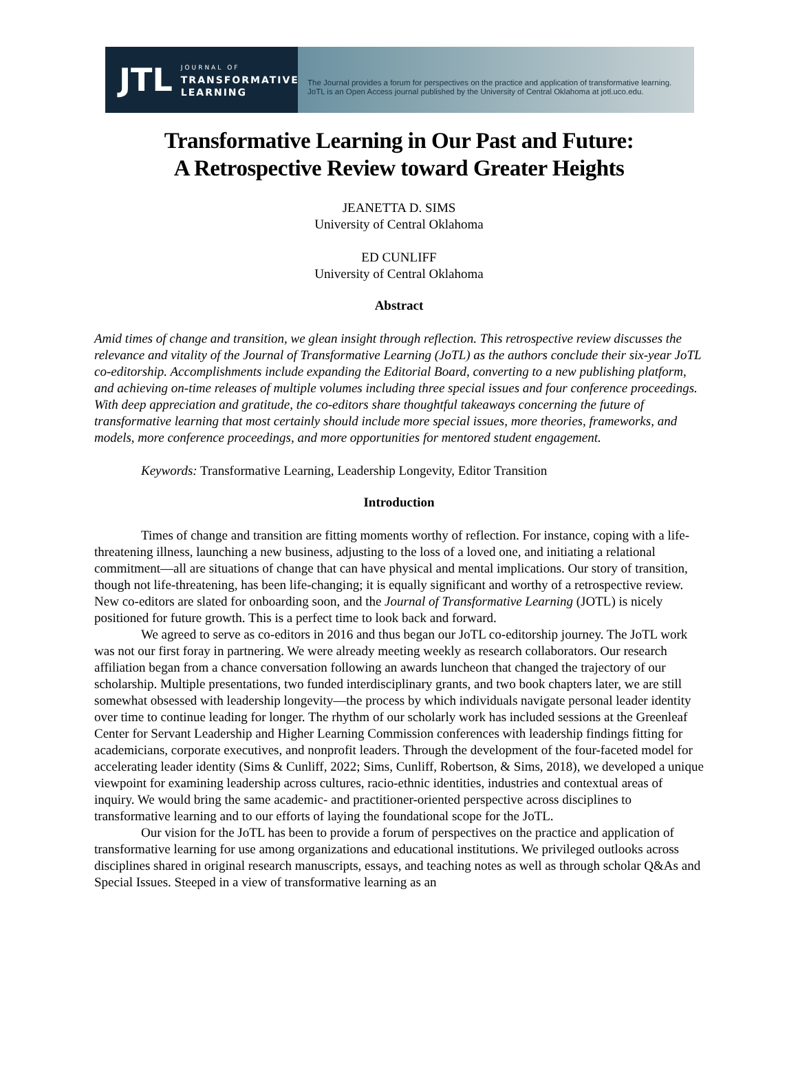JTL
JOURNAL OF
TRANSFORMATIVE
LEARNING
The Journal provides a forum for perspectives on the practice and application of transformative learning.
JoTL is an Open Access journal published by the University of Central Oklahoma at jotl.uco.edu.
Transformative Learning in Our Past and Future:
A Retrospective Review toward Greater Heights
JEANETTA D. SIMS
University of Central Oklahoma
ED CUNLIFF
University of Central Oklahoma
Abstract
Amid times of change and transition, we glean insight through reflection. This retrospective review discusses the relevance and vitality of the Journal of Transformative Learning (JoTL) as the authors conclude their six-year JoTL co-editorship. Accomplishments include expanding the Editorial Board, converting to a new publishing platform, and achieving on-time releases of multiple volumes including three special issues and four conference proceedings. With deep appreciation and gratitude, the co-editors share thoughtful takeaways concerning the future of transformative learning that most certainly should include more special issues, more theories, frameworks, and models, more conference proceedings, and more opportunities for mentored student engagement.
Keywords: Transformative Learning, Leadership Longevity, Editor Transition
Introduction
Times of change and transition are fitting moments worthy of reflection. For instance, coping with a life-threatening illness, launching a new business, adjusting to the loss of a loved one, and initiating a relational commitment—all are situations of change that can have physical and mental implications. Our story of transition, though not life-threatening, has been life-changing; it is equally significant and worthy of a retrospective review. New co-editors are slated for onboarding soon, and the Journal of Transformative Learning (JOTL) is nicely positioned for future growth. This is a perfect time to look back and forward.
We agreed to serve as co-editors in 2016 and thus began our JoTL co-editorship journey. The JoTL work was not our first foray in partnering. We were already meeting weekly as research collaborators. Our research affiliation began from a chance conversation following an awards luncheon that changed the trajectory of our scholarship. Multiple presentations, two funded interdisciplinary grants, and two book chapters later, we are still somewhat obsessed with leadership longevity—the process by which individuals navigate personal leader identity over time to continue leading for longer. The rhythm of our scholarly work has included sessions at the Greenleaf Center for Servant Leadership and Higher Learning Commission conferences with leadership findings fitting for academicians, corporate executives, and nonprofit leaders. Through the development of the four-faceted model for accelerating leader identity (Sims & Cunliff, 2022; Sims, Cunliff, Robertson, & Sims, 2018), we developed a unique viewpoint for examining leadership across cultures, racio-ethnic identities, industries and contextual areas of inquiry. We would bring the same academic- and practitioner-oriented perspective across disciplines to transformative learning and to our efforts of laying the foundational scope for the JoTL.
Our vision for the JoTL has been to provide a forum of perspectives on the practice and application of transformative learning for use among organizations and educational institutions. We privileged outlooks across disciplines shared in original research manuscripts, essays, and teaching notes as well as through scholar Q&As and Special Issues. Steeped in a view of transformative learning as an